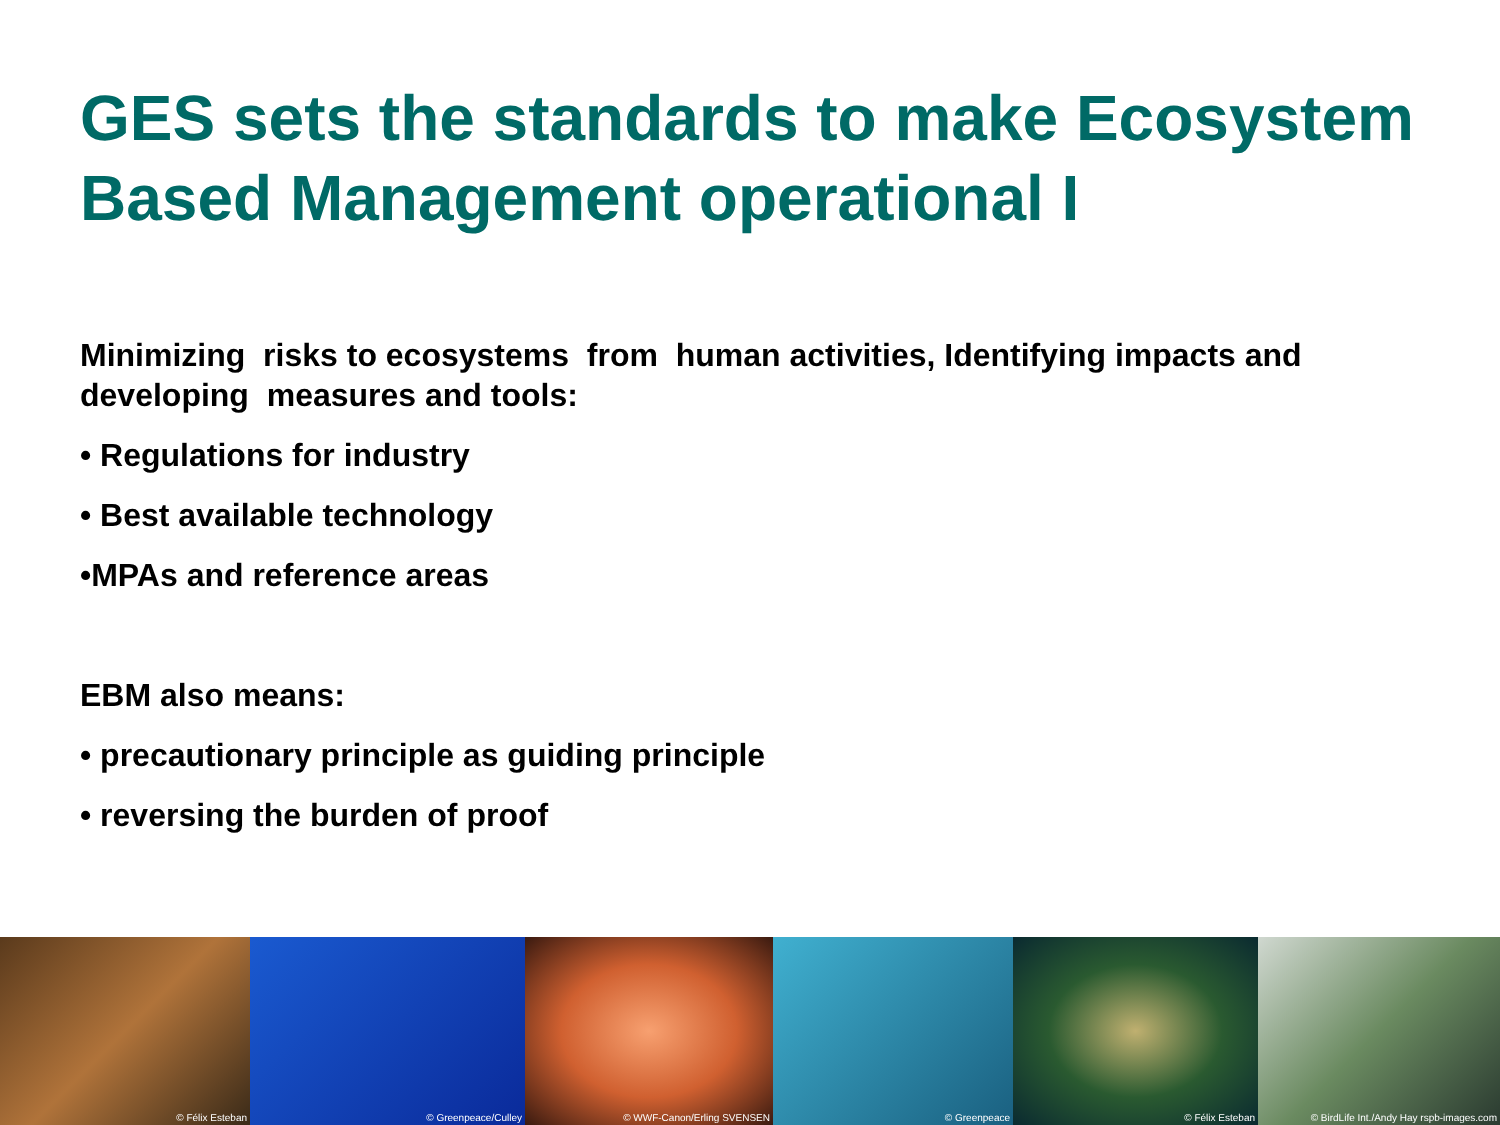GES sets the standards to make Ecosystem Based Management operational I
Minimizing risks to ecosystems from human activities, Identifying impacts and developing measures and tools:
• Regulations for industry
• Best available technology
•MPAs and reference areas
EBM also means:
• precautionary principle as guiding principle
• reversing the burden of proof
© Félix Esteban
© Greenpeace/Culley
© WWF-Canon/Erling SVENSEN
© Greenpeace
© Félix Esteban
© BirdLife Int./Andy Hay rspb-images.com